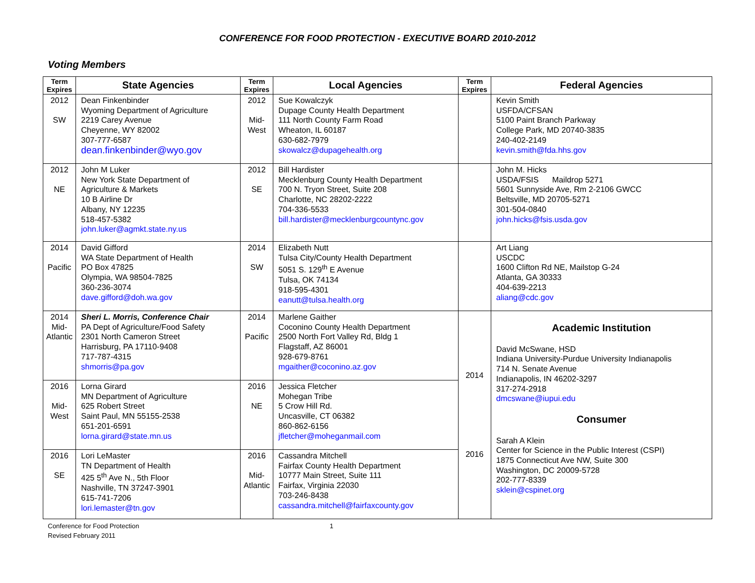CONFERENCE FOR FOOD PROTECTION - EXECUTIVE BOARD 2010-2012
Voting Members
| Term Expires | State Agencies | Term Expires | Local Agencies | Term Expires | Federal Agencies |
| --- | --- | --- | --- | --- | --- |
| 2012 SW | Dean Finkenbinder Wyoming Department of Agriculture 2219 Carey Avenue Cheyenne, WY 82002 307-777-6587 dean.finkenbinder@wyo.gov | 2012 Mid- West | Sue Kowalczyk Dupage County Health Department 111 North County Farm Road Wheaton, IL 60187 630-682-7979 skowalcz@dupagehealth.org | | Kevin Smith USFDA/CFSAN 5100 Paint Branch Parkway College Park, MD 20740-3835 240-402-2149 kevin.smith@fda.hhs.gov |
| 2012 NE | John M Luker New York State Department of Agriculture & Markets 10 B Airline Dr Albany, NY 12235 518-457-5382 john.luker@agmkt.state.ny.us | 2012 SE | Bill Hardister Mecklenburg County Health Department 700 N. Tryon Street, Suite 208 Charlotte, NC 28202-2222 704-336-5533 bill.hardister@mecklenburgcountync.gov | | John M. Hicks USDA/FSIS Maildrop 5271 5601 Sunnyside Ave, Rm 2-2106 GWCC Beltsville, MD 20705-5271 301-504-0840 john.hicks@fsis.usda.gov |
| 2014 Pacific | David Gifford WA State Department of Health PO Box 47825 Olympia, WA 98504-7825 360-236-3074 dave.gifford@doh.wa.gov | 2014 SW | Elizabeth Nutt Tulsa City/County Health Department 5051 S. 129<sup>th</sup> E Avenue Tulsa, OK 74134 918-595-4301 eanutt@tulsa.health.org | | Art Liang USCDC 1600 Clifton Rd NE, Mailstop G-24 Atlanta, GA 30333 404-639-2213 aliang@cdc.gov |
| 2014 Mid- Atlantic | Sheri L. Morris, Conference Chair PA Dept of Agriculture/Food Safety 2301 North Cameron Street Harrisburg, PA 17110-9408 717-787-4315 shmorris@pa.gov | 2014 Pacific | Marlene Gaither Coconino County Health Department 2500 North Fort Valley Rd, Bldg 1 Flagstaff, AZ 86001 928-679-8761 mgaither@coconino.az.gov | 2014 2016 | Academic Institution David McSwane, HSD Indiana University-Purdue University Indianapolis 714 N. Senate Avenue Indianapolis, IN 46202-3297 317-274-2918 dmcswane@iupui.edu Consumer Sarah A Klein Center for Science in the Public Interest (CSPI) 1875 Connecticut Ave NW, Suite 300 Washington, DC 20009-5728 202-777-8339 sklein@cspinet.org |
| 2016 Mid- West | Lorna Girard MN Department of Agriculture 625 Robert Street Saint Paul, MN 55155-2538 651-201-6591 lorna.girard@state.mn.us | 2016 NE | Jessica Fletcher Mohegan Tribe 5 Crow Hill Rd. Uncasville, CT 06382 860-862-6156 jfletcher@moheganmail.com | | |
| 2016 SE | Lori LeMaster TN Department of Health 425 5<sup>th</sup> Ave N., 5th Floor Nashville, TN 37247-3901 615-741-7206 lori.lemaster@tn.gov | 2016 Mid- Atlantic | Cassandra Mitchell Fairfax County Health Department 10777 Main Street, Suite 111 Fairfax, Virginia 22030 703-246-8438 cassandra.mitchell@fairfaxcounty.gov | | |
Conference for Food Protection 1
Revised February 2011